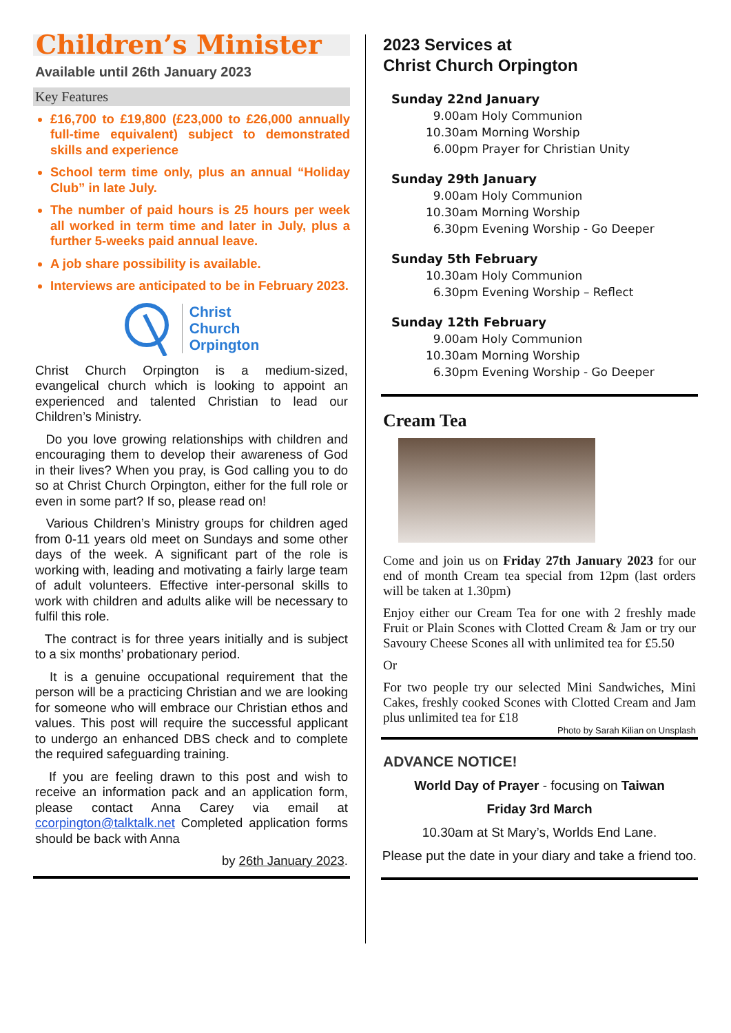Children’s Minister
Available until 26th January 2023
Key Features
£16,700 to £19,800 (£23,000 to £26,000 annually full-time equivalent) subject to demonstrated skills and experience
School term time only, plus an annual “Holiday Club” in late July.
The number of paid hours is 25 hours per week all worked in term time and later in July, plus a further 5-weeks paid annual leave.
A job share possibility is available.
Interviews are anticipated to be in February 2023.
Christ
Church
Orpington
Christ Church Orpington is a medium-sized, evangelical church which is looking to appoint an experienced and talented Christian to lead our Children’s Ministry.
Do you love growing relationships with children and encouraging them to develop their awareness of God in their lives? When you pray, is God calling you to do so at Christ Church Orpington, either for the full role or even in some part? If so, please read on!
Various Children’s Ministry groups for children aged from 0-11 years old meet on Sundays and some other days of the week. A significant part of the role is working with, leading and motivating a fairly large team of adult volunteers. Effective inter-personal skills to work with children and adults alike will be necessary to fulfil this role.
The contract is for three years initially and is subject to a six months’ probationary period.
It is a genuine occupational requirement that the person will be a practicing Christian and we are looking for someone who will embrace our Christian ethos and values. This post will require the successful applicant to undergo an enhanced DBS check and to complete the required safeguarding training.
If you are feeling drawn to this post and wish to receive an information pack and an application form, please contact Anna Carey via email at ccorpington@talktalk.net Completed application forms should be back with Anna
by 26th January 2023.
2023 Services at
Christ Church Orpington
Sunday 22nd January
9.00am Holy Communion
10.30am Morning Worship
6.00pm Prayer for Christian Unity
Sunday 29th January
9.00am Holy Communion
10.30am Morning Worship
6.30pm Evening Worship - Go Deeper
Sunday 5th February
10.30am Holy Communion
6.30pm Evening Worship – Reflect
Sunday 12th February
9.00am Holy Communion
10.30am Morning Worship
6.30pm Evening Worship - Go Deeper
Cream Tea
Come and join us on Friday 27th January 2023 for our end of month Cream tea special from 12pm (last orders will be taken at 1.30pm)
Enjoy either our Cream Tea for one with 2 freshly made Fruit or Plain Scones with Clotted Cream & Jam or try our Savoury Cheese Scones all with unlimited tea for £5.50
Or
For two people try our selected Mini Sandwiches, Mini Cakes, freshly cooked Scones with Clotted Cream and Jam plus unlimited tea for £18
Photo by Sarah Kilian on Unsplash
ADVANCE NOTICE!
World Day of Prayer - focusing on Taiwan
Friday 3rd March
10.30am at St Mary’s, Worlds End Lane.
Please put the date in your diary and take a friend too.